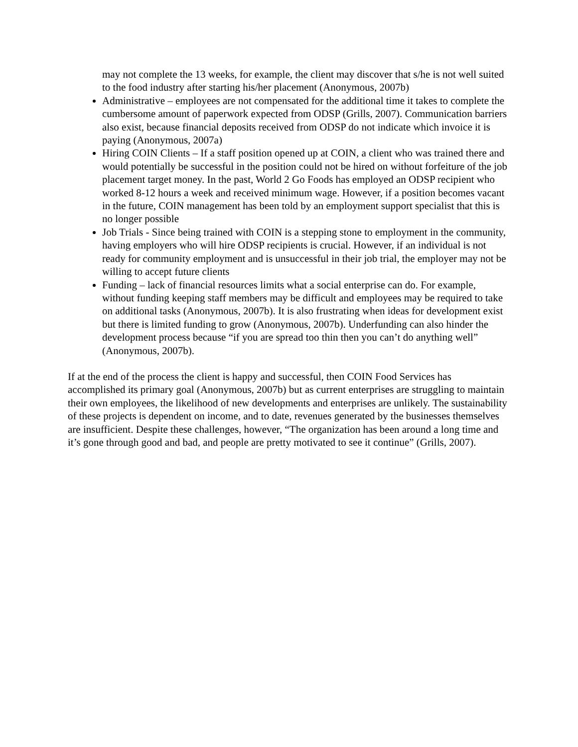may not complete the 13 weeks, for example, the client may discover that s/he is not well suited to the food industry after starting his/her placement (Anonymous, 2007b)
Administrative – employees are not compensated for the additional time it takes to complete the cumbersome amount of paperwork expected from ODSP (Grills, 2007). Communication barriers also exist, because financial deposits received from ODSP do not indicate which invoice it is paying (Anonymous, 2007a)
Hiring COIN Clients – If a staff position opened up at COIN, a client who was trained there and would potentially be successful in the position could not be hired on without forfeiture of the job placement target money. In the past, World 2 Go Foods has employed an ODSP recipient who worked 8-12 hours a week and received minimum wage. However, if a position becomes vacant in the future, COIN management has been told by an employment support specialist that this is no longer possible
Job Trials - Since being trained with COIN is a stepping stone to employment in the community, having employers who will hire ODSP recipients is crucial. However, if an individual is not ready for community employment and is unsuccessful in their job trial, the employer may not be willing to accept future clients
Funding – lack of financial resources limits what a social enterprise can do. For example, without funding keeping staff members may be difficult and employees may be required to take on additional tasks (Anonymous, 2007b). It is also frustrating when ideas for development exist but there is limited funding to grow (Anonymous, 2007b). Underfunding can also hinder the development process because “if you are spread too thin then you can’t do anything well” (Anonymous, 2007b).
If at the end of the process the client is happy and successful, then COIN Food Services has accomplished its primary goal (Anonymous, 2007b) but as current enterprises are struggling to maintain their own employees, the likelihood of new developments and enterprises are unlikely. The sustainability of these projects is dependent on income, and to date, revenues generated by the businesses themselves are insufficient. Despite these challenges, however, “The organization has been around a long time and it’s gone through good and bad, and people are pretty motivated to see it continue” (Grills, 2007).